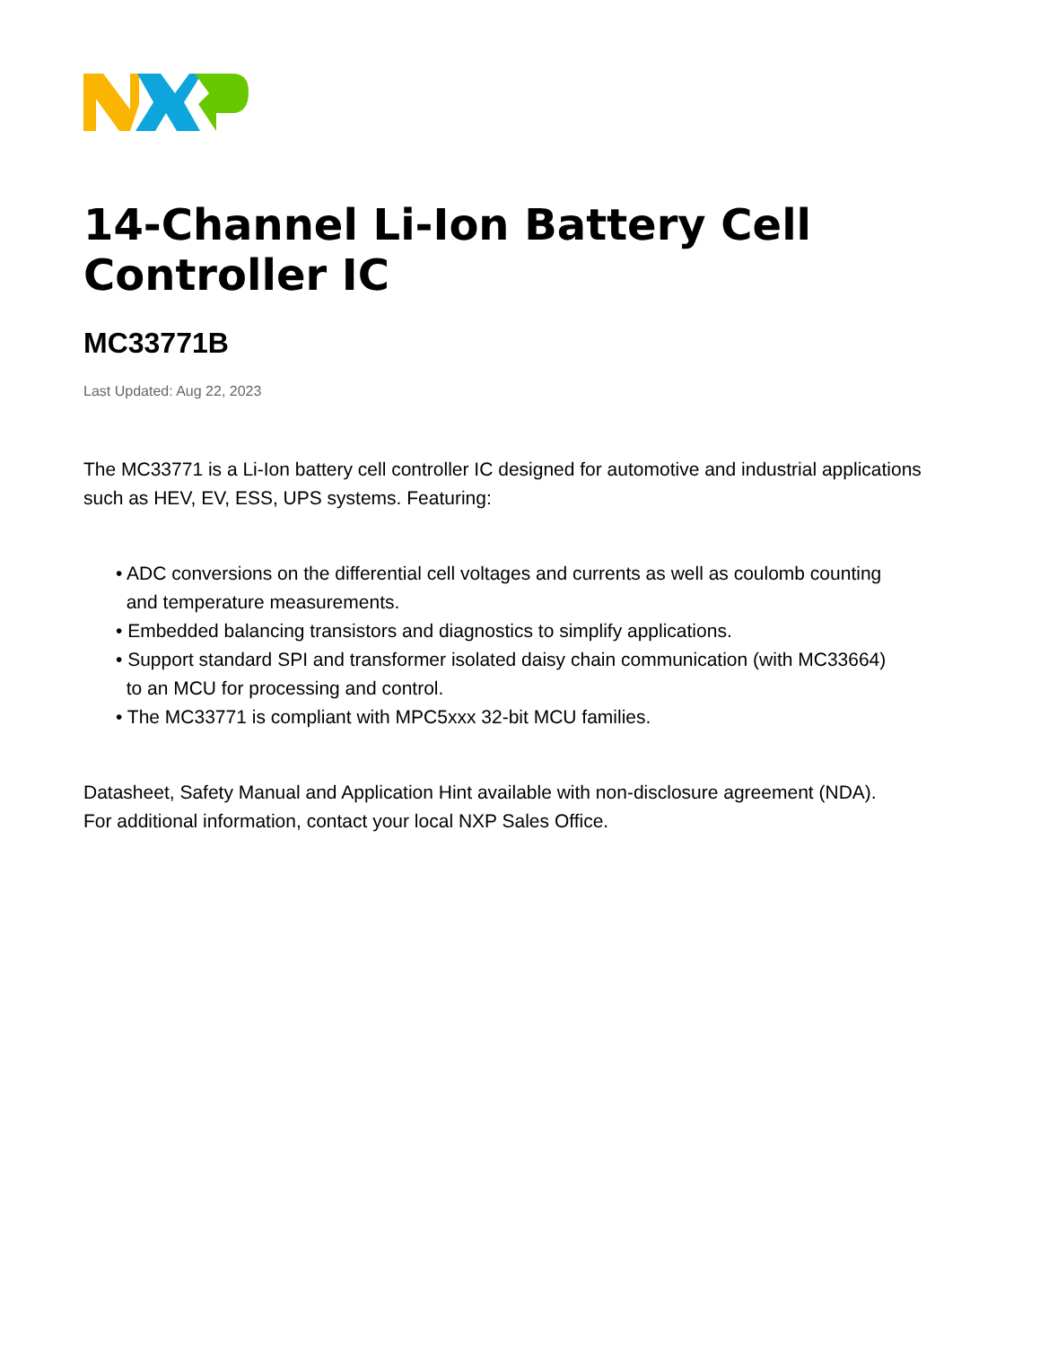14-Channel Li-Ion Battery Cell
Controller IC
MC33771B
Last Updated: Aug 22, 2023
The MC33771 is a Li-Ion battery cell controller IC designed for automotive and industrial applications such as HEV, EV, ESS, UPS systems. Featuring:
• ADC conversions on the differential cell voltages and currents as well as coulomb counting
and temperature measurements.
• Embedded balancing transistors and diagnostics to simplify applications.
• Support standard SPI and transformer isolated daisy chain communication (with MC33664)
to an MCU for processing and control.
• The MC33771 is compliant with MPC5xxx 32-bit MCU families.
Datasheet, Safety Manual and Application Hint available with non-disclosure agreement (NDA).
For additional information, contact your local NXP Sales Office.